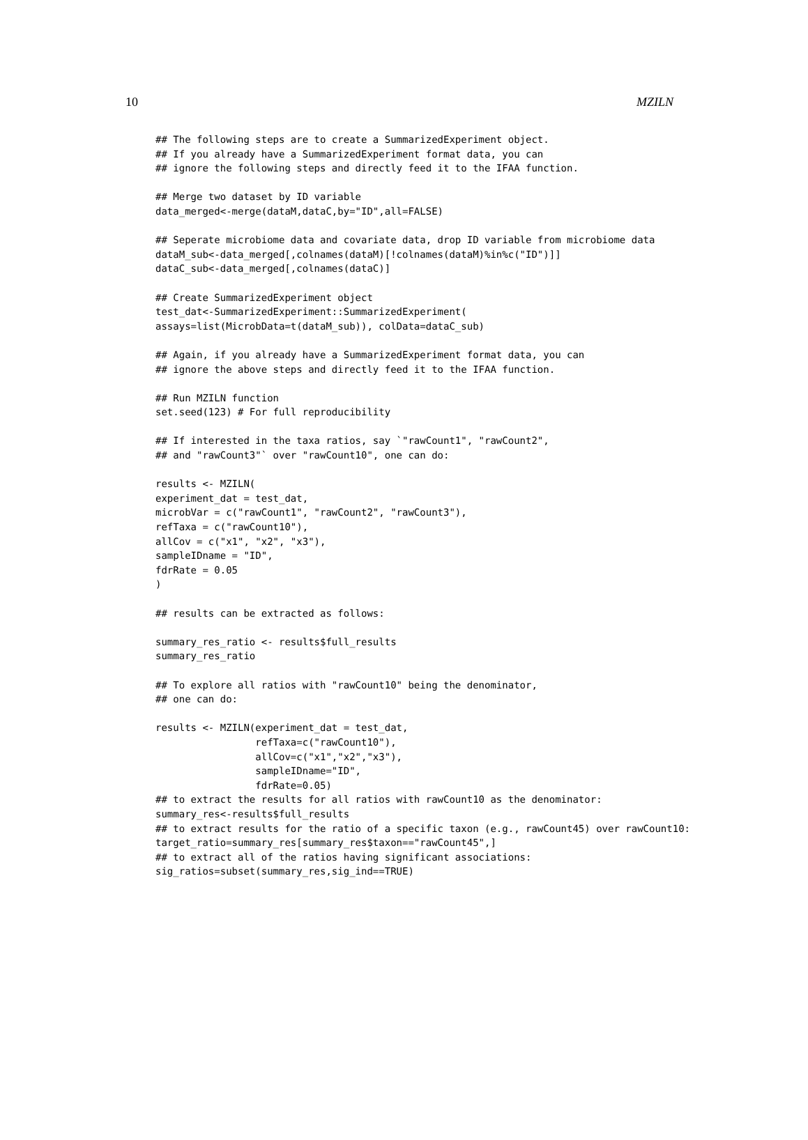10 MZILN
## The following steps are to create a SummarizedExperiment object.
## If you already have a SummarizedExperiment format data, you can
## ignore the following steps and directly feed it to the IFAA function.

## Merge two dataset by ID variable
data_merged<-merge(dataM,dataC,by="ID",all=FALSE)

## Seperate microbiome data and covariate data, drop ID variable from microbiome data
dataM_sub<-data_merged[,colnames(dataM)[!colnames(dataM)%in%c("ID")]]
dataC_sub<-data_merged[,colnames(dataC)]

## Create SummarizedExperiment object
test_dat<-SummarizedExperiment::SummarizedExperiment(
assays=list(MicrobData=t(dataM_sub)), colData=dataC_sub)

## Again, if you already have a SummarizedExperiment format data, you can
## ignore the above steps and directly feed it to the IFAA function.

## Run MZILN function
set.seed(123) # For full reproducibility

## If interested in the taxa ratios, say `"rawCount1", "rawCount2",
## and "rawCount3"` over "rawCount10", one can do:

results <- MZILN(
experiment_dat = test_dat,
microbVar = c("rawCount1", "rawCount2", "rawCount3"),
refTaxa = c("rawCount10"),
allCov = c("x1", "x2", "x3"),
sampleIDname = "ID",
fdrRate = 0.05
)

## results can be extracted as follows:

summary_res_ratio <- results$full_results
summary_res_ratio

## To explore all ratios with "rawCount10" being the denominator,
## one can do:

results <- MZILN(experiment_dat = test_dat,
                 refTaxa=c("rawCount10"),
                 allCov=c("x1","x2","x3"),
                 sampleIDname="ID",
                 fdrRate=0.05)
## to extract the results for all ratios with rawCount10 as the denominator:
summary_res<-results$full_results
## to extract results for the ratio of a specific taxon (e.g., rawCount45) over rawCount10:
target_ratio=summary_res[summary_res$taxon=="rawCount45",]
## to extract all of the ratios having significant associations:
sig_ratios=subset(summary_res,sig_ind==TRUE)